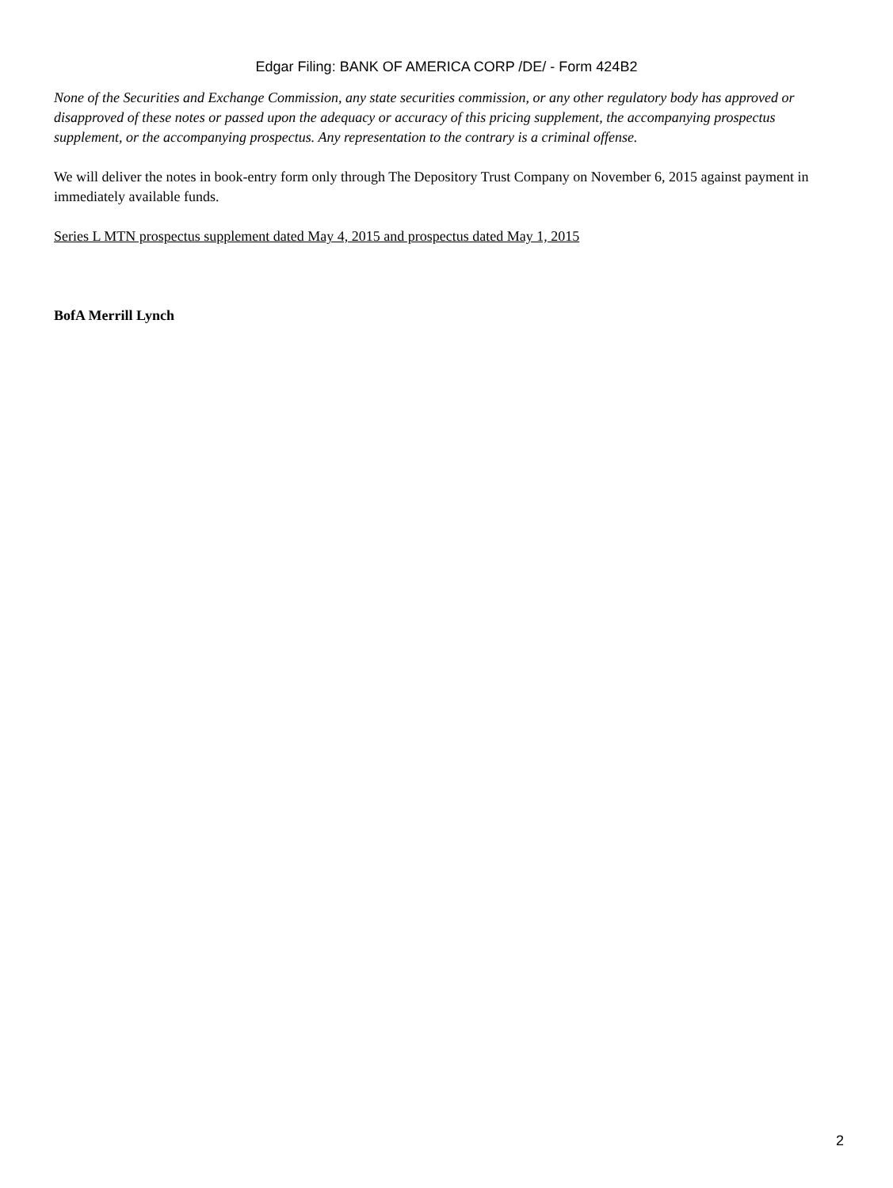Edgar Filing: BANK OF AMERICA CORP /DE/ - Form 424B2
None of the Securities and Exchange Commission, any state securities commission, or any other regulatory body has approved or disapproved of these notes or passed upon the adequacy or accuracy of this pricing supplement, the accompanying prospectus supplement, or the accompanying prospectus. Any representation to the contrary is a criminal offense.
We will deliver the notes in book-entry form only through The Depository Trust Company on November 6, 2015 against payment in immediately available funds.
Series L MTN prospectus supplement dated May 4, 2015 and prospectus dated May 1, 2015
BofA Merrill Lynch
2